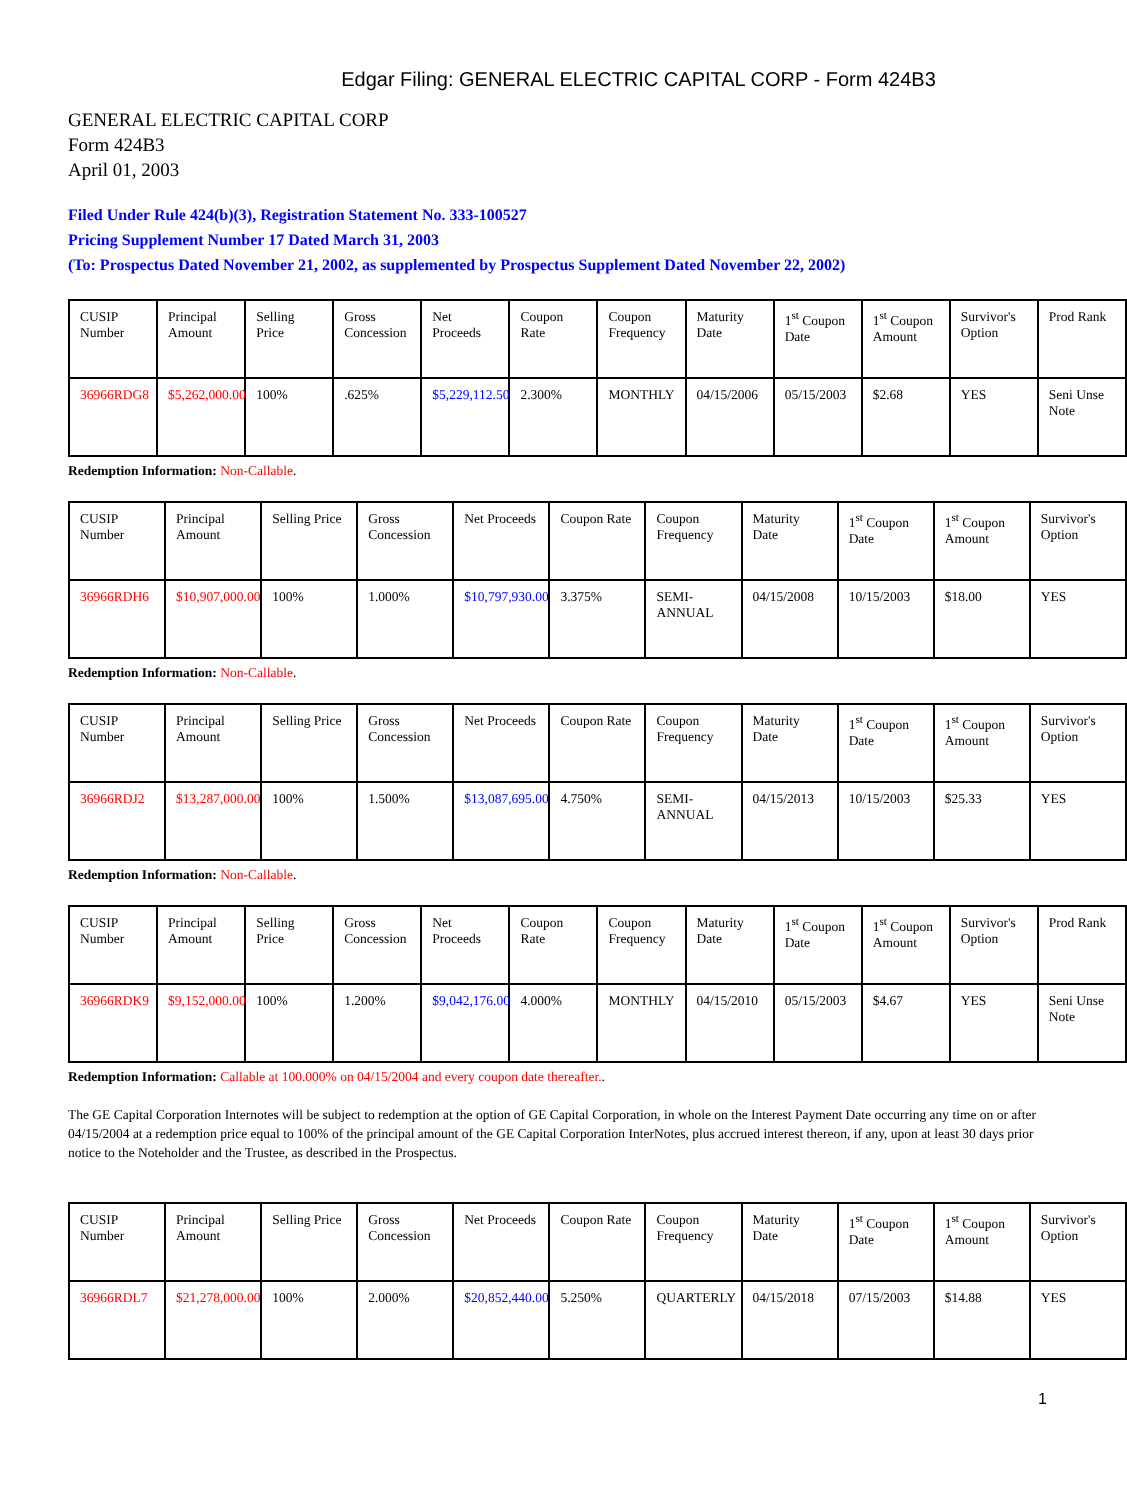Edgar Filing: GENERAL ELECTRIC CAPITAL CORP - Form 424B3
GENERAL ELECTRIC CAPITAL CORP
Form 424B3
April 01, 2003
Filed Under Rule 424(b)(3), Registration Statement No. 333-100527
Pricing Supplement Number 17 Dated March 31, 2003
(To: Prospectus Dated November 21, 2002, as supplemented by Prospectus Supplement Dated November 22, 2002)
| CUSIP Number | Principal Amount | Selling Price | Gross Concession | Net Proceeds | Coupon Rate | Coupon Frequency | Maturity Date | 1<sup>st</sup> Coupon Date | 1<sup>st</sup> Coupon Amount | Survivor's Option | Prod Rank |
| 36966RDG8 | $5,262,000.00 | 100% | .625% | $5,229,112.50 | 2.300% | MONTHLY | 04/15/2006 | 05/15/2003 | $2.68 | YES | Seni Unse Note |
Redemption Information: Non-Callable.
| CUSIP Number | Principal Amount | Selling Price | Gross Concession | Net Proceeds | Coupon Rate | Coupon Frequency | Maturity Date | 1<sup>st</sup> Coupon Date | 1<sup>st</sup> Coupon Amount | Survivor's Option |
| 36966RDH6 | $10,907,000.00 | 100% | 1.000% | $10,797,930.00 | 3.375% | SEMI-ANNUAL | 04/15/2008 | 10/15/2003 | $18.00 | YES |
Redemption Information: Non-Callable.
| CUSIP Number | Principal Amount | Selling Price | Gross Concession | Net Proceeds | Coupon Rate | Coupon Frequency | Maturity Date | 1<sup>st</sup> Coupon Date | 1<sup>st</sup> Coupon Amount | Survivor's Option |
| 36966RDJ2 | $13,287,000.00 | 100% | 1.500% | $13,087,695.00 | 4.750% | SEMI-ANNUAL | 04/15/2013 | 10/15/2003 | $25.33 | YES |
Redemption Information: Non-Callable.
| CUSIP Number | Principal Amount | Selling Price | Gross Concession | Net Proceeds | Coupon Rate | Coupon Frequency | Maturity Date | 1<sup>st</sup> Coupon Date | 1<sup>st</sup> Coupon Amount | Survivor's Option | Prod Rank |
| 36966RDK9 | $9,152,000.00 | 100% | 1.200% | $9,042,176.00 | 4.000% | MONTHLY | 04/15/2010 | 05/15/2003 | $4.67 | YES | Seni Unse Note |
Redemption Information: Callable at 100.000% on 04/15/2004 and every coupon date thereafter..
The GE Capital Corporation Internotes will be subject to redemption at the option of GE Capital Corporation, in whole on the Interest Payment Date occurring any time on or after 04/15/2004 at a redemption price equal to 100% of the principal amount of the GE Capital Corporation InterNotes, plus accrued interest thereon, if any, upon at least 30 days prior notice to the Noteholder and the Trustee, as described in the Prospectus.
| CUSIP Number | Principal Amount | Selling Price | Gross Concession | Net Proceeds | Coupon Rate | Coupon Frequency | Maturity Date | 1<sup>st</sup> Coupon Date | 1<sup>st</sup> Coupon Amount | Survivor's Option |
| 36966RDL7 | $21,278,000.00 | 100% | 2.000% | $20,852,440.00 | 5.250% | QUARTERLY | 04/15/2018 | 07/15/2003 | $14.88 | YES |
1